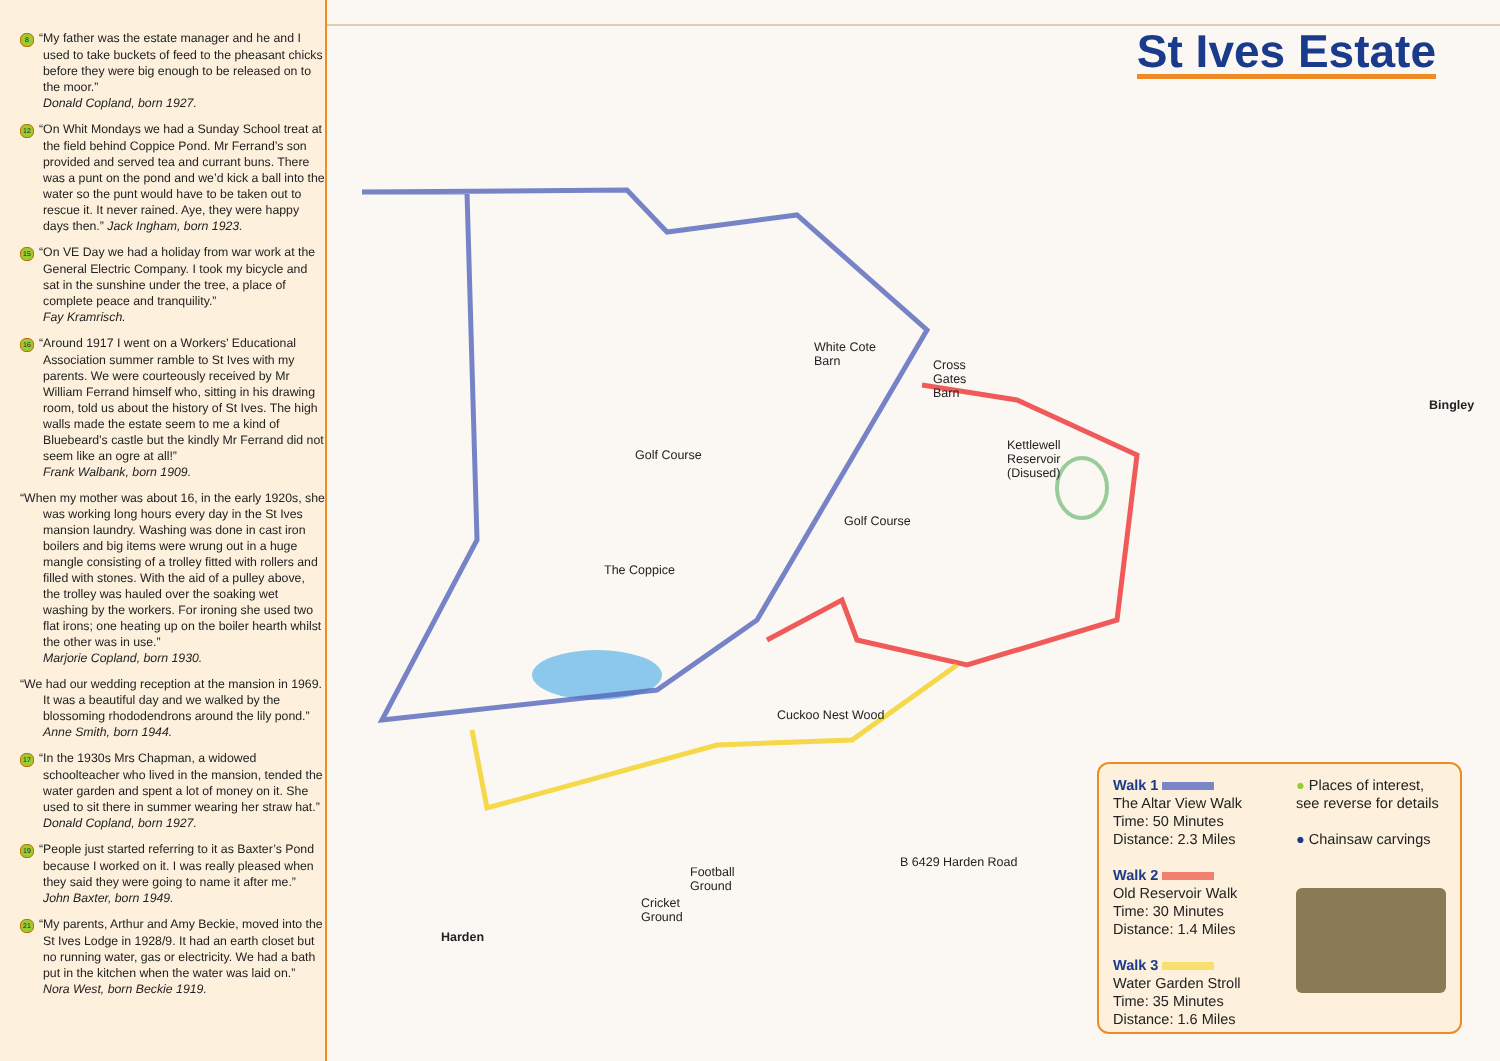8 “My father was the estate manager and he and I used to take buckets of feed to the pheasant chicks before they were big enough to be released on to the moor.”
Donald Copland, born 1927.
12 “On Whit Mondays we had a Sunday School treat at the field behind Coppice Pond. Mr Ferrand’s son provided and served tea and currant buns. There was a punt on the pond and we’d kick a ball into the water so the punt would have to be taken out to rescue it. It never rained. Aye, they were happy days then.” Jack Ingham, born 1923.
15 “On VE Day we had a holiday from war work at the General Electric Company. I took my bicycle and sat in the sunshine under the tree, a place of complete peace and tranquility.”
Fay Kramrisch.
16 “Around 1917 I went on a Workers’ Educational Association summer ramble to St Ives with my parents. We were courteously received by Mr William Ferrand himself who, sitting in his drawing room, told us about the history of St Ives. The high walls made the estate seem to me a kind of Bluebeard’s castle but the kindly Mr Ferrand did not seem like an ogre at all!”
Frank Walbank, born 1909.
“When my mother was about 16, in the early 1920s, she was working long hours every day in the St Ives mansion laundry. Washing was done in cast iron boilers and big items were wrung out in a huge mangle consisting of a trolley fitted with rollers and filled with stones. With the aid of a pulley above, the trolley was hauled over the soaking wet washing by the workers. For ironing she used two flat irons; one heating up on the boiler hearth whilst the other was in use.”
Marjorie Copland, born 1930.
“We had our wedding reception at the mansion in 1969. It was a beautiful day and we walked by the blossoming rhododendrons around the lily pond.” Anne Smith, born 1944.
17 “In the 1930s Mrs Chapman, a widowed schoolteacher who lived in the mansion, tended the water garden and spent a lot of money on it. She used to sit there in summer wearing her straw hat.” Donald Copland, born 1927.
19 “People just started referring to it as Baxter’s Pond because I worked on it. I was really pleased when they said they were going to name it after me.” John Baxter, born 1949.
21 “My parents, Arthur and Amy Beckie, moved into the St Ives Lodge in 1928/9. It had an earth closet but no running water, gas or electricity. We had a bath put in the kitchen when the water was laid on.” Nora West, born Beckie 1919.
St Ives Estate
White Cote
Barn Cross
Gates
Barn
Bingley
Kettlewell
Reservoir
(Disused)
Golf Course
Golf Course
The Coppice
Cuckoo Nest Wood
Football
Ground
Cricket
Ground
B 6429 Harden Road
Harden
Walk 1
The Altar View Walk
Time: 50 Minutes
Distance: 2.3 Miles
Walk 2
Old Reservoir Walk
Time: 30 Minutes
Distance: 1.4 Miles
Walk 3
Water Garden Stroll
Time: 35 Minutes
Distance: 1.6 Miles
● Places of interest, see reverse for details
● Chainsaw carvings